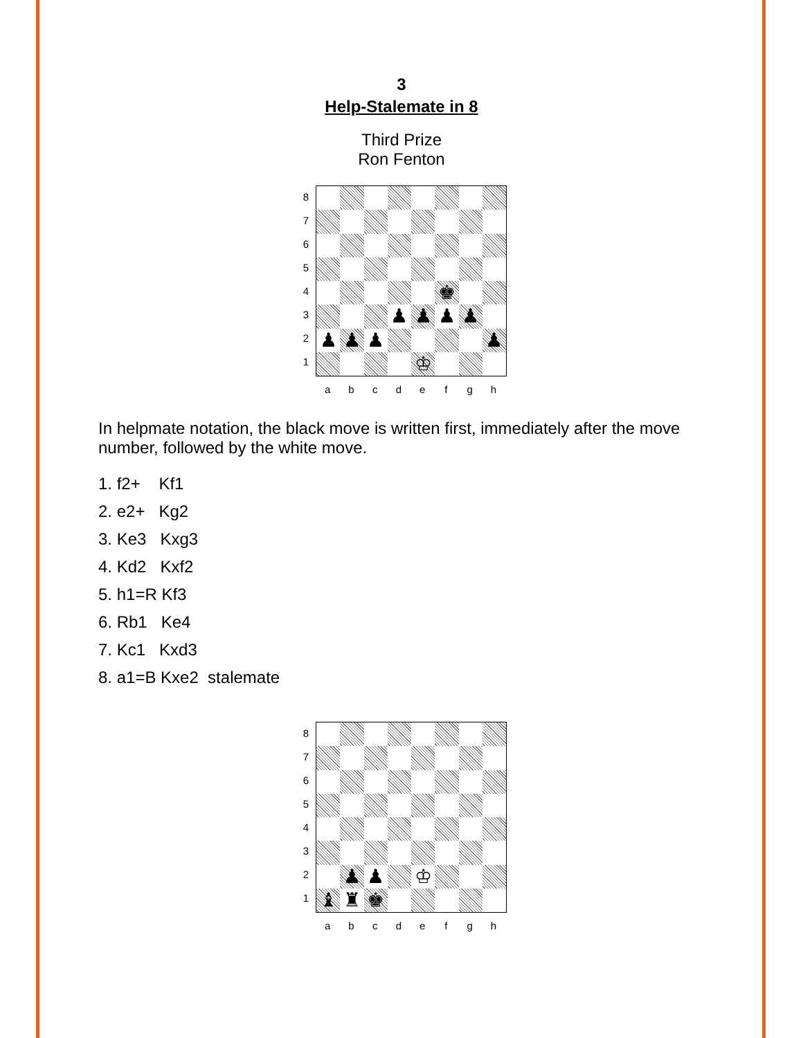3
Help-Stalemate in 8
Third Prize
Ron Fenton
8
7
6
5
4
3
2
1
♚
♟
♟
♟
♟
♟
♟
♟
♟
♔
abcdefgh
In helpmate notation, the black move is written first, immediately after the move number, followed by the white move.
1. f2+ Kf1
2. e2+ Kg2
3. Ke3 Kxg3
4. Kd2 Kxf2
5. h1=R Kf3
6. Rb1 Ke4
7. Kc1 Kxd3
8. a1=B Kxe2 stalemate
8
7
6
5
4
3
2
1
♟
♟
♔
♝
♜
♚
abcdefgh